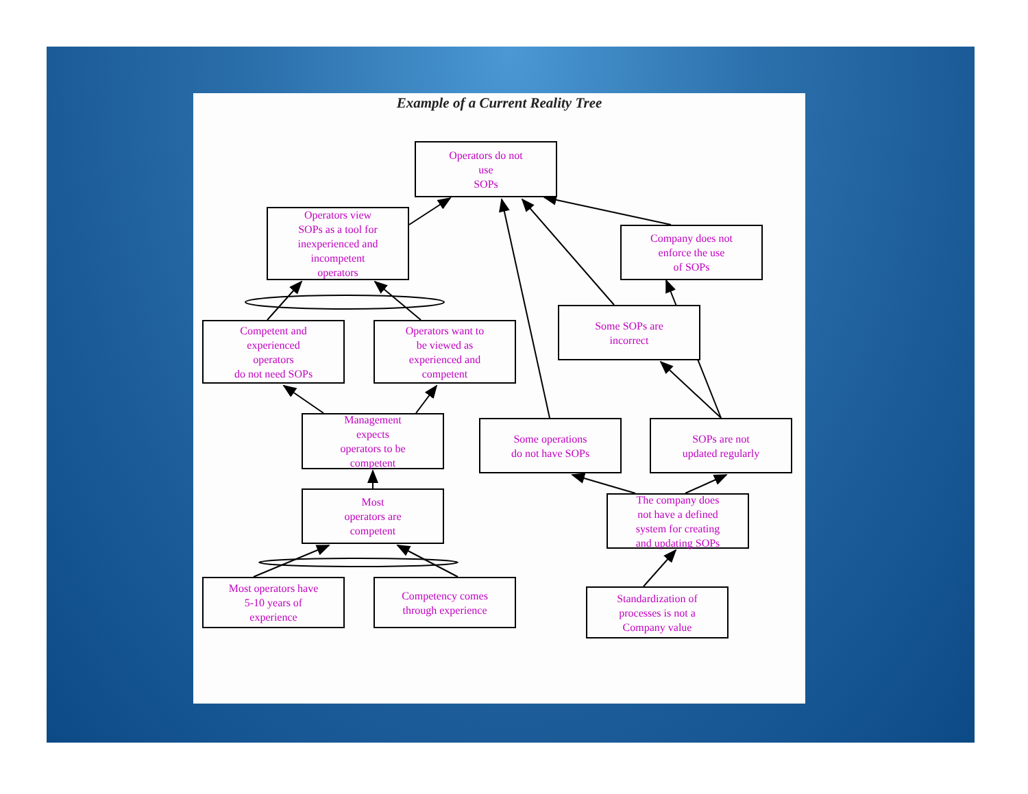Example of a Current Reality Tree
Operators do not
use
SOPs
Operators view
SOPs as a tool for
inexperienced and
incompetent
operators
Company does not
enforce the use
of SOPs
Competent and
experienced
operators
do not need SOPs
Operators want to
be viewed as
experienced and
competent
Some SOPs are
incorrect
Management
expects
operators to be
competent
Some operations
do not have SOPs
SOPs are not
updated regularly
Most
operators are
competent
The company does
not have a defined
system for creating
and updating SOPs
Most operators have
5-10 years of
experience
Competency comes
through experience
Standardization of
processes is not a
Company value